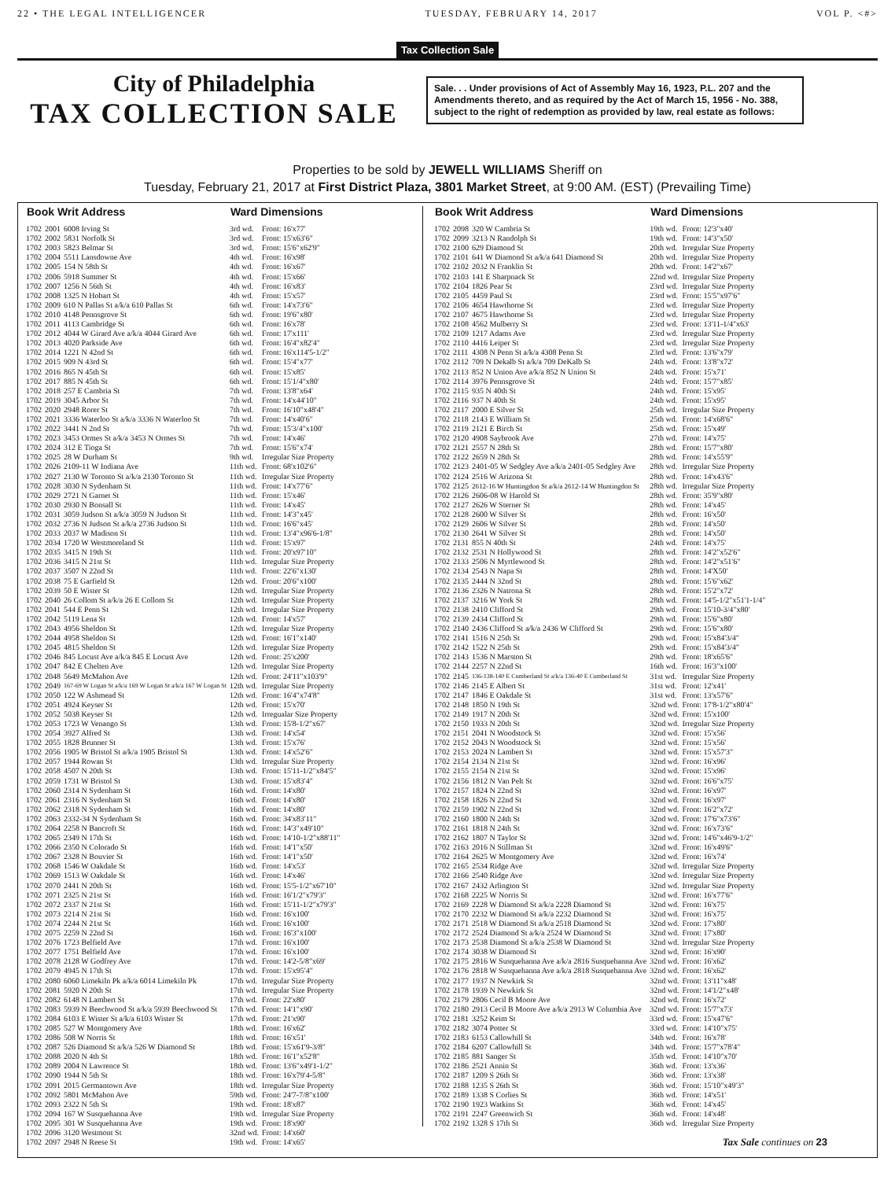22 • THE LEGAL INTELLIGENCER TUESDAY, FEBRUARY 14, 2017 VOL P. <#>
Tax Collection Sale
City of Philadelphia
TAX COLLECTION SALE
Sale. . . Under provisions of Act of Assembly May 16, 1923, P.L. 207 and the Amendments thereto, and as required by the Act of March 15, 1956 - No. 388, subject to the right of redemption as provided by law, real estate as follows:
Properties to be sold by JEWELL WILLIAMS Sheriff on
Tuesday, February 21, 2017 at First District Plaza, 3801 Market Street, at 9:00 AM. (EST) (Prevailing Time)
| Book Writ Address | | | Ward Dimensions | |
| --- | --- | --- | --- | --- |
| 1702 | 2001 | 6008 Irving St | 3rd wd. | Front: 16'x77' |
| 1702 | 2002 | 5831 Norfolk St | 3rd wd. | Front: 15'x63'6" |
| 1702 | 2003 | 5823 Belmar St | 3rd wd. | Front: 15'6"x62'9" |
| 1702 | 2004 | 5511 Lansdowne Ave | 4th wd. | Front: 16'x98' |
| 1702 | 2005 | 154 N 58th St | 4th wd. | Front: 16'x67' |
| 1702 | 2006 | 5918 Summer St | 4th wd. | Front: 15'x66' |
| 1702 | 2007 | 1256 N 56th St | 4th wd. | Front: 16'x83' |
| 1702 | 2008 | 1325 N Hobart St | 4th wd. | Front: 15'x57' |
| 1702 | 2009 | 610 N Pallas St a/k/a 610 Pallas St | 6th wd. | Front: 14'x73'6" |
| 1702 | 2010 | 4148 Pennsgrove St | 6th wd. | Front: 19'6"x80' |
| 1702 | 2011 | 4113 Cambridge St | 6th wd. | Front: 16'x78' |
| 1702 | 2012 | 4044 W Girard Ave a/k/a 4044 Girard Ave | 6th wd. | Front: 17'x111' |
| 1702 | 2013 | 4020 Parkside Ave | 6th wd. | Front: 16'4"x82'4" |
| 1702 | 2014 | 1221 N 42nd St | 6th wd. | Front: 16'x114'5-1/2" |
| 1702 | 2015 | 909 N 43rd St | 6th wd. | Front: 15'4"x77' |
| 1702 | 2016 | 865 N 45th St | 6th wd. | Front: 15'x85' |
| 1702 | 2017 | 885 N 45th St | 6th wd. | Front: 15'1/4"x80' |
| 1702 | 2018 | 257 E Cambria St | 7th wd. | Front: 13'8"x64' |
| 1702 | 2019 | 3045 Arbor St | 7th wd. | Front: 14'x44'10" |
| 1702 | 2020 | 2948 Rorer St | 7th wd. | Front: 16'10"x48'4" |
| 1702 | 2021 | 3336 Waterloo St a/k/a 3336 N Waterloo St | 7th wd. | Front: 14'x40'6" |
| 1702 | 2022 | 3441 N 2nd St | 7th wd. | Front: 15'3/4"x100' |
| 1702 | 2023 | 3453 Ormes St a/k/a 3453 N Ormes St | 7th wd. | Front: 14'x46' |
| 1702 | 2024 | 312 E Tioga St | 7th wd. | Front: 15'6"x74' |
| 1702 | 2025 | 28 W Durham St | 9th wd. | Irregular Size Property |
| 1702 | 2026 | 2109-11 W Indiana Ave | 11th wd. | Front: 68'x102'6" |
| 1702 | 2027 | 2130 W Toronto St a/k/a 2130 Toronto St | 11th wd. | Irregular Size Property |
| 1702 | 2028 | 3030 N Sydenham St | 11th wd. | Front: 14'x77'6" |
| 1702 | 2029 | 2721 N Garnet St | 11th wd. | Front: 15'x46' |
| 1702 | 2030 | 2930 N Bonsall St | 11th wd. | Front: 14'x45' |
| 1702 | 2031 | 3059 Judson St a/k/a 3059 N Judson St | 11th wd. | Front: 14'3"x45' |
| 1702 | 2032 | 2736 N Judson St a/k/a 2736 Judson St | 11th wd. | Front: 16'6"x45' |
| 1702 | 2033 | 2037 W Madison St | 11th wd. | Front: 13'4"x96'6-1/8" |
| 1702 | 2034 | 1720 W Westmoreland St | 11th wd. | Front: 15'x97' |
| 1702 | 2035 | 3415 N 19th St | 11th wd. | Front: 20'x97'10" |
| 1702 | 2036 | 3415 N 21st St | 11th wd. | Irregular Size Property |
| 1702 | 2037 | 3507 N 22nd St | 11th wd. | Front: 22'6"x130' |
| 1702 | 2038 | 75 E Garfield St | 12th wd. | Front: 20'6"x100' |
| 1702 | 2039 | 50 E Wister St | 12th wd. | Irregular Size Property |
| 1702 | 2040 | 26 Collom St a/k/a 26 E Collom St | 12th wd. | Irregular Size Property |
| 1702 | 2041 | 544 E Penn St | 12th wd. | Irregular Size Property |
| 1702 | 2042 | 5119 Lena St | 12th wd. | Front: 14'x57' |
| 1702 | 2043 | 4956 Sheldon St | 12th wd. | Irregular Size Property |
| 1702 | 2044 | 4958 Sheldon St | 12th wd. | Front: 16'1"x140' |
| 1702 | 2045 | 4815 Sheldon St | 12th wd. | Irregular Size Property |
| 1702 | 2046 | 845 Locust Ave a/k/a 845 E Locust Ave | 12th wd. | Front: 25'x200' |
| 1702 | 2047 | 842 E Chelten Ave | 12th wd. | Irregular Size Property |
| 1702 | 2048 | 5649 McMahon Ave | 12th wd. | Front: 24'11"x103'9" |
| 1702 | 2049 | 167-69 W Logan St a/k/a 169 W Logan St a/k/a 167 W Logan St | 12th wd. | Irregular Size Property |
| 1702 | 2050 | 122 W Ashmead St | 12th wd. | Front: 16'4"x74'8" |
| 1702 | 2051 | 4924 Keyser St | 12th wd. | Front: 15'x70' |
| 1702 | 2052 | 5038 Keyser St | 12th wd. | Irregualar Size Property |
| 1702 | 2053 | 1723 W Venango St | 13th wd. | Front: 15'8-1/2"x67' |
| 1702 | 2054 | 3927 Alfred St | 13th wd. | Front: 14'x54' |
| 1702 | 2055 | 1828 Brunner St | 13th wd. | Front: 15'x76' |
| 1702 | 2056 | 1905 W Bristol St a/k/a 1905 Bristol St | 13th wd. | Front: 14'x52'6" |
| 1702 | 2057 | 1944 Rowan St | 13th wd. | Irregular Size Property |
| 1702 | 2058 | 4507 N 20th St | 13th wd. | Front: 15'11-1/2"x84'5" |
| 1702 | 2059 | 1731 W Bristol St | 13th wd. | Front: 15'x83'4" |
| 1702 | 2060 | 2314 N Sydenham St | 16th wd. | Front: 14'x80' |
| 1702 | 2061 | 2316 N Sydenham St | 16th wd. | Front: 14'x80' |
| 1702 | 2062 | 2318 N Sydenham St | 16th wd. | Front: 14'x80' |
| 1702 | 2063 | 2332-34 N Sydenham St | 16th wd. | Front: 34'x83'11" |
| 1702 | 2064 | 2258 N Bancroft St | 16th wd. | Front: 14'3"x49'10" |
| 1702 | 2065 | 2349 N 17th St | 16th wd. | Front: 14'10-1/2"x88'11" |
| 1702 | 2066 | 2350 N Colorado St | 16th wd. | Front: 14'1"x50' |
| 1702 | 2067 | 2328 N Bouvier St | 16th wd. | Front: 14'1"x50' |
| 1702 | 2068 | 1546 W Oakdale St | 16th wd. | Front: 14'x53' |
| 1702 | 2069 | 1513 W Oakdale St | 16th wd. | Front: 14'x46' |
| 1702 | 2070 | 2441 N 20th St | 16th wd. | Front: 15'5-1/2"x67'10" |
| 1702 | 2071 | 2325 N 21st St | 16th wd. | Front: 16'1/2"x79'3" |
| 1702 | 2072 | 2337 N 21st St | 16th wd. | Front: 15'11-1/2"x79'3" |
| 1702 | 2073 | 2214 N 21st St | 16th wd. | Front: 16'x100' |
| 1702 | 2074 | 2244 N 21st St | 16th wd. | Front: 16'x100' |
| 1702 | 2075 | 2259 N 22nd St | 16th wd. | Front: 16'3"x100' |
| 1702 | 2076 | 1723 Belfield Ave | 17th wd. | Front: 16'x100' |
| 1702 | 2077 | 1751 Belfield Ave | 17th wd. | Front: 16'x100' |
| 1702 | 2078 | 2128 W Godfrey Ave | 17th wd. | Front: 14'2-5/8"x69' |
| 1702 | 2079 | 4945 N 17th St | 17th wd. | Front: 15'x95'4" |
| 1702 | 2080 | 6060 Limekiln Pk a/k/a 6014 Limekiln Pk | 17th wd. | Irregular Size Property |
| 1702 | 2081 | 5920 N 20th St | 17th wd. | Irregular Size Property |
| 1702 | 2082 | 6148 N Lambert St | 17th wd. | Front: 22'x80' |
| 1702 | 2083 | 5939 N Beechwood St a/k/a 5939 Beechwood St | 17th wd. | Front: 14'1"x90' |
| 1702 | 2084 | 6103 E Wister St a/k/a 6103 Wister St | 17th wd. | Front: 21'x90' |
| 1702 | 2085 | 527 W Montgomery Ave | 18th wd. | Front: 16'x62' |
| 1702 | 2086 | 508 W Norris St | 18th wd. | Front: 16'x51' |
| 1702 | 2087 | 526 Diamond St a/k/a 526 W Diamond St | 18th wd. | Front: 15'x61'9-3/8" |
| 1702 | 2088 | 2020 N 4th St | 18th wd. | Front: 16'1"x52'8" |
| 1702 | 2089 | 2004 N Lawrence St | 18th wd. | Front: 13'6"x49'1-1/2" |
| 1702 | 2090 | 1944 N 5th St | 18th wd. | Front: 16'x79'4-5/8" |
| 1702 | 2091 | 2015 Germantown Ave | 18th wd. | Irregular Size Property |
| 1702 | 2092 | 5801 McMahon Ave | 59th wd. | Front: 24'7-7/8"x100' |
| 1702 | 2093 | 2322 N 5th St | 19th wd. | Front: 18'x87' |
| 1702 | 2094 | 167 W Susquehanna Ave | 19th wd. | Irregular Size Property |
| 1702 | 2095 | 301 W Susquehanna Ave | 19th wd. | Front: 18'x90' |
| 1702 | 2096 | 3120 Westmont St | 32nd wd. | Front: 14'x60' |
| 1702 | 2097 | 2948 N Reese St | 19th wd. | Front: 14'x65' |
| Book Writ Address | | | Ward Dimensions | |
| --- | --- | --- | --- | --- |
| 1702 | 2098 | 320 W Cambria St | 19th wd. | Front: 12'3"x40' |
| 1702 | 2099 | 3213 N Randolph St | 19th wd. | Front: 14'3"x50' |
| 1702 | 2100 | 629 Diamond St | 20th wd. | Irregular Size Property |
| 1702 | 2101 | 641 W Diamond St a/k/a 641 Diamond St | 20th wd. | Irregular Size Property |
| 1702 | 2102 | 2032 N Franklin St | 20th wd. | Front: 14'2"x67' |
| 1702 | 2103 | 141 E Sharpnack St | 22nd wd. | Irregular Size Property |
| 1702 | 2104 | 1826 Pear St | 23rd wd. | Irregular Size Property |
| 1702 | 2105 | 4459 Paul St | 23rd wd. | Front: 15'5"x97'6" |
| 1702 | 2106 | 4654 Hawthorne St | 23rd wd. | Irregular Size Property |
| 1702 | 2107 | 4675 Hawthorne St | 23rd wd. | Irregular Size Property |
| 1702 | 2108 | 4562 Mulberry St | 23rd wd. | Front: 13'11-1/4"x63' |
| 1702 | 2109 | 1217 Adams Ave | 23rd wd. | Irregular Size Property |
| 1702 | 2110 | 4416 Leiper St | 23rd wd. | Irregular Size Property |
| 1702 | 2111 | 4308 N Penn St a/k/a 4308 Penn St | 23rd wd. | Front: 13'6"x79' |
| 1702 | 2112 | 709 N Dekalb St a/k/a 709 DeKalb St | 24th wd. | Front: 13'8"x72' |
| 1702 | 2113 | 852 N Union Ave a/k/a 852 N Union St | 24th wd. | Front: 15'x71' |
| 1702 | 2114 | 3976 Pennsgrove St | 24th wd. | Front: 15'7"x85' |
| 1702 | 2115 | 935 N 40th St | 24th wd. | Front: 15'x95' |
| 1702 | 2116 | 937 N 40th St | 24th wd. | Front: 15'x95' |
| 1702 | 2117 | 2000 E Silver St | 25th wd. | Irregular Size Property |
| 1702 | 2118 | 2143 E William St | 25th wd. | Front: 14'x68'6" |
| 1702 | 2119 | 2121 E Birch St | 25th wd. | Front: 15'x49' |
| 1702 | 2120 | 4908 Saybrook Ave | 27th wd. | Front: 14'x75' |
| 1702 | 2121 | 2557 N 28th St | 28th wd. | Front: 15'7"x80' |
| 1702 | 2122 | 2659 N 28th St | 28th wd. | Front: 14'x55'9" |
| 1702 | 2123 | 2401-05 W Sedgley Ave a/k/a 2401-05 Sedgley Ave | 28th wd. | Irregular Size Property |
| 1702 | 2124 | 2516 W Arizona St | 28th wd. | Front: 14'x43'6" |
| 1702 | 2125 | 2612-16 W Huntingdon St a/k/a 2612-14 W Huntingdon St | 28th wd. | Irregular Size Property |
| 1702 | 2126 | 2606-08 W Harold St | 28th wd. | Front: 35'9"x80' |
| 1702 | 2127 | 2626 W Sterner St | 28th wd. | Front: 14'x45' |
| 1702 | 2128 | 2600 W Silver St | 28th wd. | Front: 16'x50' |
| 1702 | 2129 | 2606 W Silver St | 28th wd. | Front: 14'x50' |
| 1702 | 2130 | 2641 W Silver St | 28th wd. | Front: 14'x50' |
| 1702 | 2131 | 855 N 40th St | 24th wd. | Front: 14'x75' |
| 1702 | 2132 | 2531 N Hollywood St | 28th wd. | Front: 14'2"x52'6" |
| 1702 | 2133 | 2506 N Myrtlewood St | 28th wd. | Front: 14'2"x51'6" |
| 1702 | 2134 | 2543 N Napa St | 28th wd. | Front: 14'X50' |
| 1702 | 2135 | 2444 N 32nd St | 28th wd. | Front: 15'6"x62' |
| 1702 | 2136 | 2326 N Natrona St | 28th wd. | Front: 15'2"x72' |
| 1702 | 2137 | 3216 W York St | 28th wd. | Front: 14'5-1/2"x51'1-1/4" |
| 1702 | 2138 | 2410 Clifford St | 29th wd. | Front: 15'10-3/4"x80' |
| 1702 | 2139 | 2434 Clifford St | 29th wd. | Front: 15'6"x80' |
| 1702 | 2140 | 2436 Clifford St a/k/a 2436 W Clifford St | 29th wd. | Front: 15'6"x80' |
| 1702 | 2141 | 1516 N 25th St | 29th wd. | Front: 15'x84'3/4" |
| 1702 | 2142 | 1522 N 25th St | 29th wd. | Front: 15'x84'3/4" |
| 1702 | 2143 | 1536 N Marston St | 29th wd. | Front: 18'x65'6" |
| 1702 | 2144 | 2257 N 22nd St | 16th wd. | Front: 16'3"x100' |
| 1702 | 2145 | 136-138-140 E Cumberland St a/k/a 136-40 E Cumberland St | 31st wd. | Irregular Size Property |
| 1702 | 2146 | 2145 E Albert St | 31st wd. | Front: 12'x41' |
| 1702 | 2147 | 1846 E Oakdale St | 31st wd. | Front: 13'x57'6" |
| 1702 | 2148 | 1850 N 19th St | 32nd wd. | Front: 17'8-1/2"x80'4" |
| 1702 | 2149 | 1917 N 20th St | 32nd wd. | Front: 15'x100' |
| 1702 | 2150 | 1933 N 20th St | 32nd wd. | Irregular Size Property |
| 1702 | 2151 | 2041 N Woodstock St | 32nd wd. | Front: 15'x56' |
| 1702 | 2152 | 2043 N Woodstock St | 32nd wd. | Front: 15'x56' |
| 1702 | 2153 | 2024 N Lambert St | 32nd wd. | Front: 15'x57'3" |
| 1702 | 2154 | 2134 N 21st St | 32nd wd. | Front: 16'x96' |
| 1702 | 2155 | 2154 N 21st St | 32nd wd. | Front: 15'x96' |
| 1702 | 2156 | 1812 N Van Pelt St | 32nd wd. | Front: 16'6"x75' |
| 1702 | 2157 | 1824 N 22nd St | 32nd wd. | Front: 16'x97' |
| 1702 | 2158 | 1826 N 22nd St | 32nd wd. | Front: 16'x97' |
| 1702 | 2159 | 1902 N 22nd St | 32nd wd. | Front: 16'2"x72' |
| 1702 | 2160 | 1800 N 24th St | 32nd wd. | Front: 17'6"x73'6" |
| 1702 | 2161 | 1818 N 24th St | 32nd wd. | Front: 16'x73'6" |
| 1702 | 2162 | 1807 N Taylor St | 32nd wd. | Front: 14'6"x46'9-1/2" |
| 1702 | 2163 | 2016 N Stillman St | 32nd wd. | Front: 16'x49'6" |
| 1702 | 2164 | 2625 W Montgomery Ave | 32nd wd. | Front: 16'x74' |
| 1702 | 2165 | 2534 Ridge Ave | 32nd wd. | Irregular Size Property |
| 1702 | 2166 | 2540 Ridge Ave | 32nd wd. | Irregular Size Property |
| 1702 | 2167 | 2432 Arlington St | 32nd wd. | Irregular Size Property |
| 1702 | 2168 | 2225 W Norris St | 32nd wd. | Front: 16'x77'6" |
| 1702 | 2169 | 2228 W Diamond St a/k/a 2228 Diamond St | 32nd wd. | Front: 16'x75' |
| 1702 | 2170 | 2232 W Diamond St a/k/a 2232 Diamond St | 32nd wd. | Front: 16'x75' |
| 1702 | 2171 | 2518 W Diamond St a/k/a 2518 Diamond St | 32nd wd. | Front: 17'x80' |
| 1702 | 2172 | 2524 Diamond St a/k/a 2524 W Diamond St | 32nd wd. | Front: 17'x80' |
| 1702 | 2173 | 2538 Diamond St a/k/a 2538 W Diamond St | 32nd wd. | Irregular Size Property |
| 1702 | 2174 | 3038 W Diamond St | 32nd wd. | Front: 16'x90' |
| 1702 | 2175 | 2816 W Susquehanna Ave a/k/a 2816 Susquehanna Ave | 32nd wd. | Front: 16'x62' |
| 1702 | 2176 | 2818 W Susquehanna Ave a/k/a 2818 Susquehanna Ave | 32nd wd. | Front: 16'x62' |
| 1702 | 2177 | 1937 N Newkirk St | 32nd wd. | Front: 13'11"x48' |
| 1702 | 2178 | 1939 N Newkirk St | 32nd wd. | Front: 14'1/2"x48' |
| 1702 | 2179 | 2806 Cecil B Moore Ave | 32nd wd. | Front: 16'x72' |
| 1702 | 2180 | 2913 Cecil B Moore Ave a/k/a 2913 W Columbia Ave | 32nd wd. | Front: 15'7"x73' |
| 1702 | 2181 | 3252 Keim St | 33rd wd. | Front: 15'x47'6" |
| 1702 | 2182 | 3074 Potter St | 33rd wd. | Front: 14'10"x75' |
| 1702 | 2183 | 6153 Callowhill St | 34th wd. | Front: 16'x78' |
| 1702 | 2184 | 6207 Callowhill St | 34th wd. | Front: 15'7"x78'4" |
| 1702 | 2185 | 881 Sanger St | 35th wd. | Front: 14'10"x70' |
| 1702 | 2186 | 2521 Annin St | 36th wd. | Front: 13'x36' |
| 1702 | 2187 | 1209 S 26th St | 36th wd. | Front: 13'x38' |
| 1702 | 2188 | 1235 S 26th St | 36th wd. | Front: 15'10"x49'3" |
| 1702 | 2189 | 1338 S Corlies St | 36th wd. | Front: 14'x51' |
| 1702 | 2190 | 1923 Watkins St | 36th wd. | Front: 14'x45' |
| 1702 | 2191 | 2247 Greenwich St | 36th wd. | Front: 14'x48' |
| 1702 | 2192 | 1328 S 17th St | 36th wd. | Irregular Size Property |
Tax Sale continues on 23